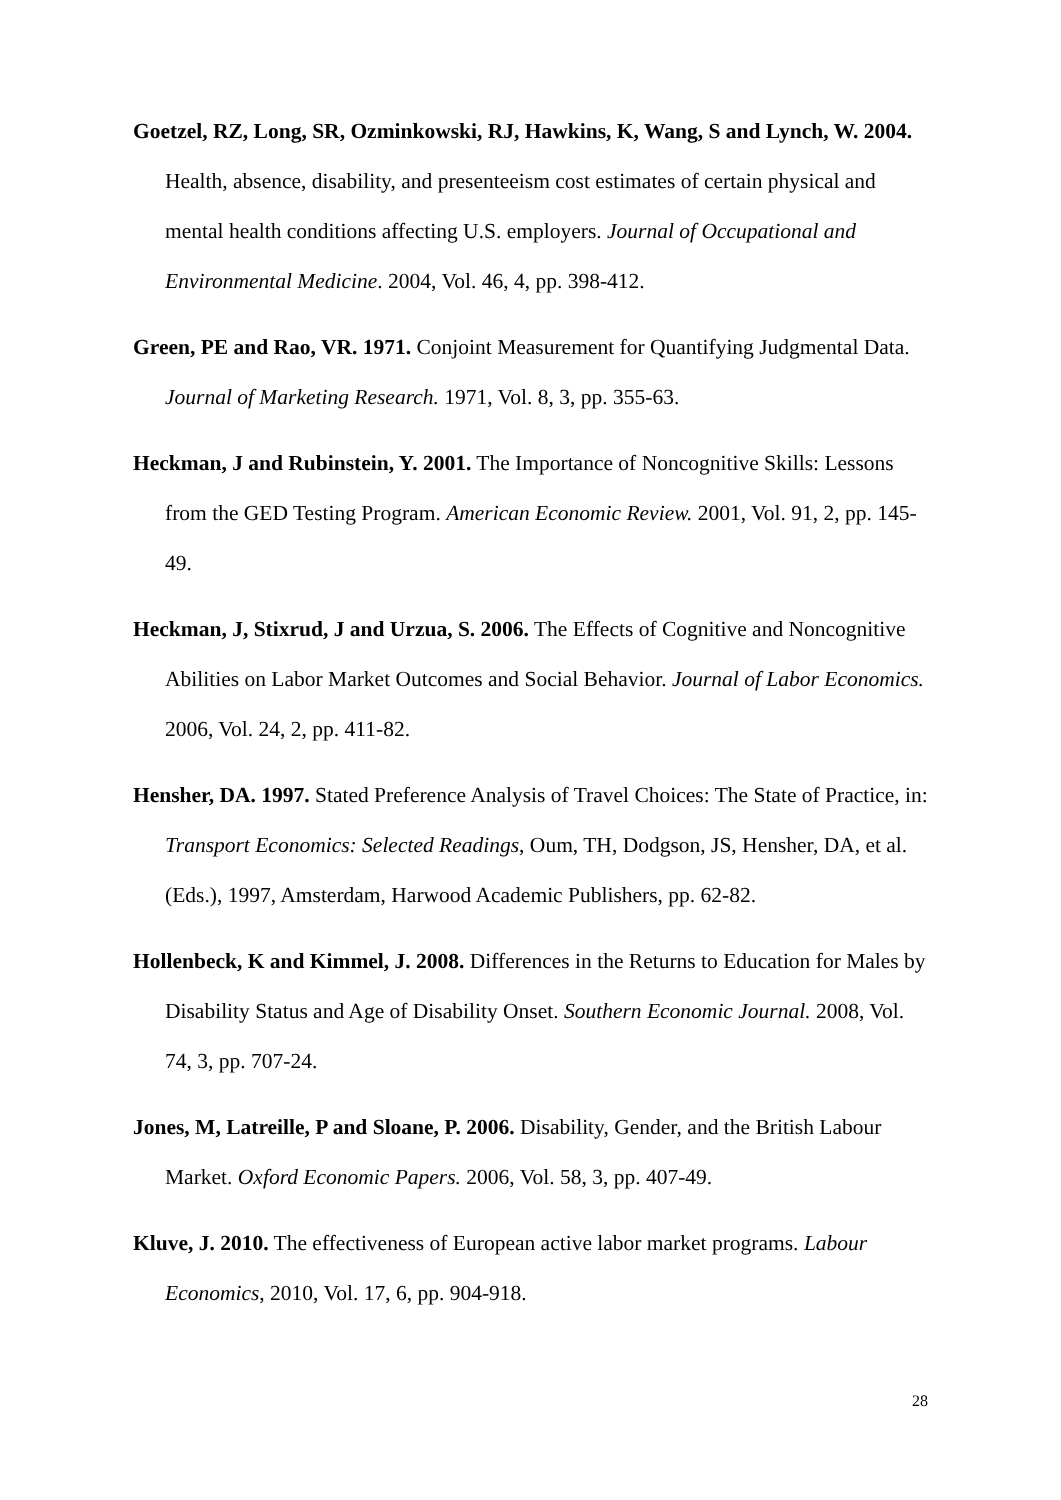Goetzel, RZ, Long, SR, Ozminkowski, RJ, Hawkins, K, Wang, S and Lynch, W. 2004. Health, absence, disability, and presenteeism cost estimates of certain physical and mental health conditions affecting U.S. employers. Journal of Occupational and Environmental Medicine. 2004, Vol. 46, 4, pp. 398-412.
Green, PE and Rao, VR. 1971. Conjoint Measurement for Quantifying Judgmental Data. Journal of Marketing Research. 1971, Vol. 8, 3, pp. 355-63.
Heckman, J and Rubinstein, Y. 2001. The Importance of Noncognitive Skills: Lessons from the GED Testing Program. American Economic Review. 2001, Vol. 91, 2, pp. 145-49.
Heckman, J, Stixrud, J and Urzua, S. 2006. The Effects of Cognitive and Noncognitive Abilities on Labor Market Outcomes and Social Behavior. Journal of Labor Economics. 2006, Vol. 24, 2, pp. 411-82.
Hensher, DA. 1997. Stated Preference Analysis of Travel Choices: The State of Practice, in: Transport Economics: Selected Readings, Oum, TH, Dodgson, JS, Hensher, DA, et al. (Eds.), 1997, Amsterdam, Harwood Academic Publishers, pp. 62-82.
Hollenbeck, K and Kimmel, J. 2008. Differences in the Returns to Education for Males by Disability Status and Age of Disability Onset. Southern Economic Journal. 2008, Vol. 74, 3, pp. 707-24.
Jones, M, Latreille, P and Sloane, P. 2006. Disability, Gender, and the British Labour Market. Oxford Economic Papers. 2006, Vol. 58, 3, pp. 407-49.
Kluve, J. 2010. The effectiveness of European active labor market programs. Labour Economics, 2010, Vol. 17, 6, pp. 904-918.
28